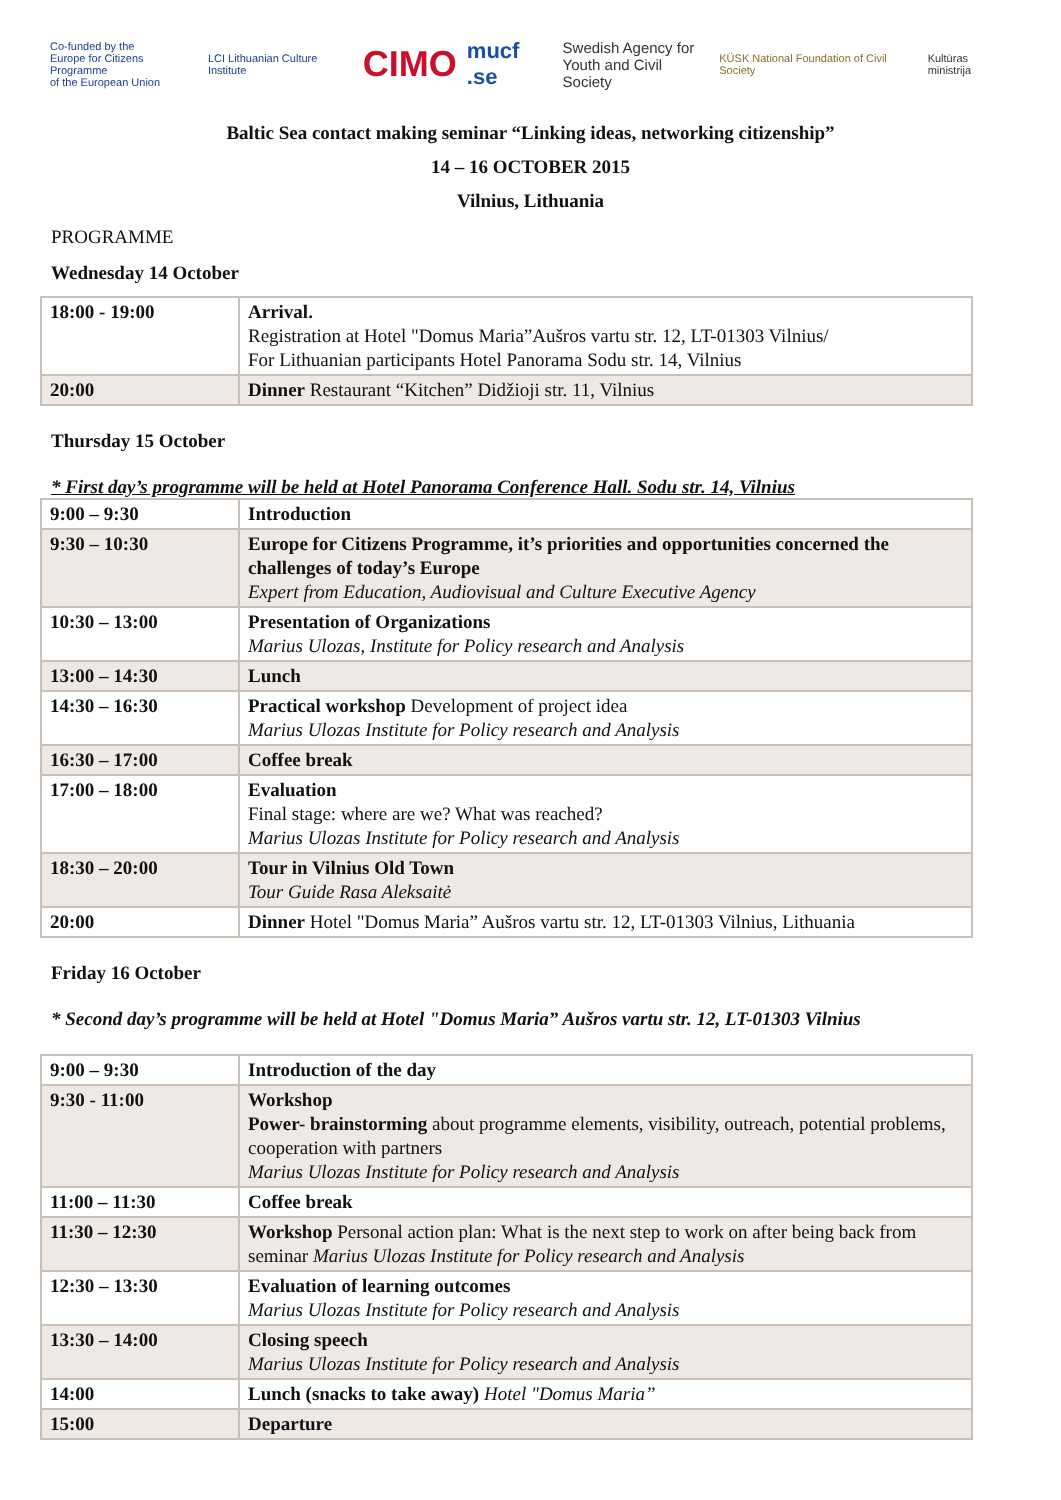Co-funded by the
Europe for Citizens Programme
of the European Union LCI Lithuanian Culture Institute CIMO mucf .se Swedish Agency for
Youth and Civil Society KÜSK National Foundation of Civil Society Kultūras ministrija
Baltic Sea contact making seminar “Linking ideas, networking citizenship”
14 – 16 OCTOBER 2015
Vilnius, Lithuania
PROGRAMME
Wednesday 14 October
| 18:00 - 19:00 | Arrival. Registration at Hotel "Domus Maria”Aušros vartu str. 12, LT-01303 Vilnius/ For Lithuanian participants Hotel Panorama Sodu str. 14, Vilnius |
| 20:00 | Dinner Restaurant “Kitchen” Didžioji str. 11, Vilnius |
Thursday 15 October
* First day’s programme will be held at Hotel Panorama Conference Hall. Sodu str. 14, Vilnius
| 9:00 – 9:30 | Introduction |
| 9:30 – 10:30 | Europe for Citizens Programme, it’s priorities and opportunities concerned the challenges of today’s Europe Expert from Education, Audiovisual and Culture Executive Agency |
| 10:30 – 13:00 | Presentation of Organizations Marius Ulozas, Institute for Policy research and Analysis |
| 13:00 – 14:30 | Lunch |
| 14:30 – 16:30 | Practical workshop Development of project idea Marius Ulozas Institute for Policy research and Analysis |
| 16:30 – 17:00 | Coffee break |
| 17:00 – 18:00 | Evaluation Final stage: where are we? What was reached? Marius Ulozas Institute for Policy research and Analysis |
| 18:30 – 20:00 | Tour in Vilnius Old Town Tour Guide Rasa Aleksaitė |
| 20:00 | Dinner Hotel "Domus Maria” Aušros vartu str. 12, LT-01303 Vilnius, Lithuania |
Friday 16 October
* Second day’s programme will be held at Hotel "Domus Maria” Aušros vartu str. 12, LT-01303 Vilnius
| 9:00 – 9:30 | Introduction of the day |
| 9:30 - 11:00 | Workshop Power- brainstorming about programme elements, visibility, outreach, potential problems, cooperation with partners Marius Ulozas Institute for Policy research and Analysis |
| 11:00 – 11:30 | Coffee break |
| 11:30 – 12:30 | Workshop Personal action plan: What is the next step to work on after being back from seminar Marius Ulozas Institute for Policy research and Analysis |
| 12:30 – 13:30 | Evaluation of learning outcomes Marius Ulozas Institute for Policy research and Analysis |
| 13:30 – 14:00 | Closing speech Marius Ulozas Institute for Policy research and Analysis |
| 14:00 | Lunch (snacks to take away) Hotel "Domus Maria” |
| 15:00 | Departure |